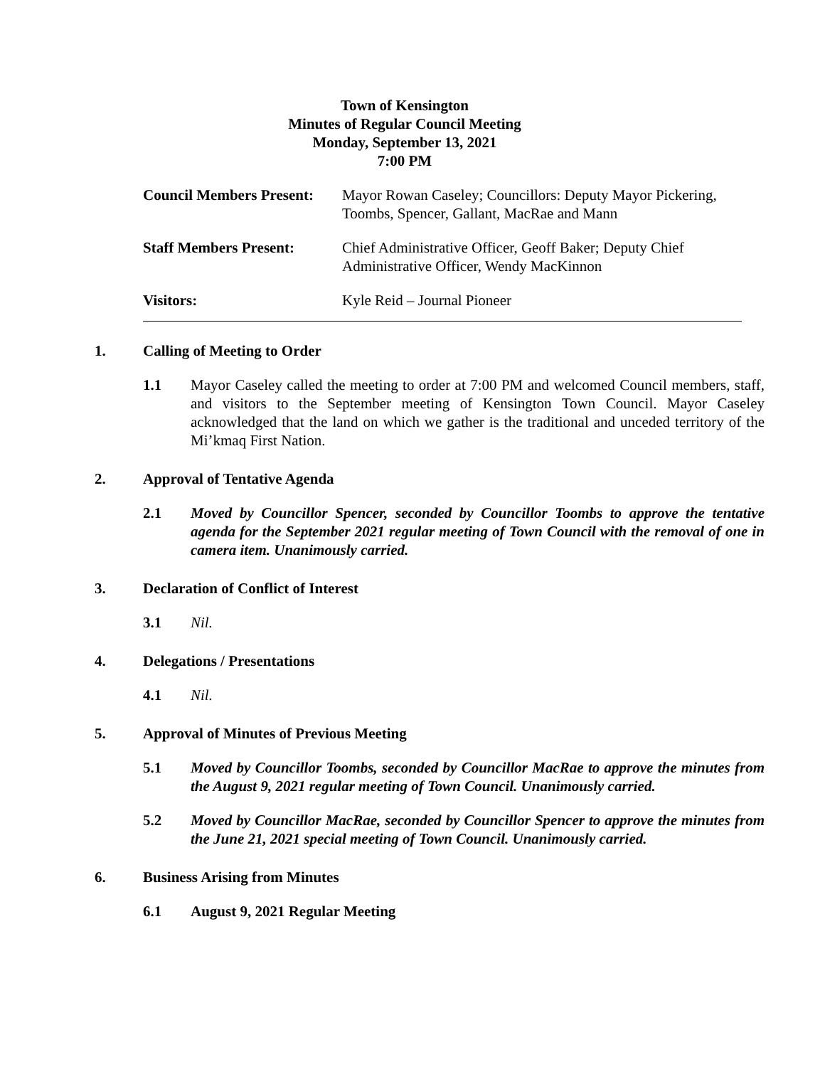Town of Kensington
Minutes of Regular Council Meeting
Monday, September 13, 2021
7:00 PM
Council Members Present:
Mayor Rowan Caseley; Councillors: Deputy Mayor Pickering, Toombs, Spencer, Gallant, MacRae and Mann
Staff Members Present: Chief Administrative Officer, Geoff Baker; Deputy Chief Administrative Officer, Wendy MacKinnon
Visitors: Kyle Reid – Journal Pioneer
1. Calling of Meeting to Order
1.1 Mayor Caseley called the meeting to order at 7:00 PM and welcomed Council members, staff, and visitors to the September meeting of Kensington Town Council. Mayor Caseley acknowledged that the land on which we gather is the traditional and unceded territory of the Mi’kmaq First Nation.
2. Approval of Tentative Agenda
2.1 Moved by Councillor Spencer, seconded by Councillor Toombs to approve the tentative agenda for the September 2021 regular meeting of Town Council with the removal of one in camera item. Unanimously carried.
3. Declaration of Conflict of Interest
3.1 Nil.
4. Delegations / Presentations
4.1 Nil.
5. Approval of Minutes of Previous Meeting
5.1 Moved by Councillor Toombs, seconded by Councillor MacRae to approve the minutes from the August 9, 2021 regular meeting of Town Council. Unanimously carried.
5.2 Moved by Councillor MacRae, seconded by Councillor Spencer to approve the minutes from the June 21, 2021 special meeting of Town Council. Unanimously carried.
6. Business Arising from Minutes
6.1 August 9, 2021 Regular Meeting